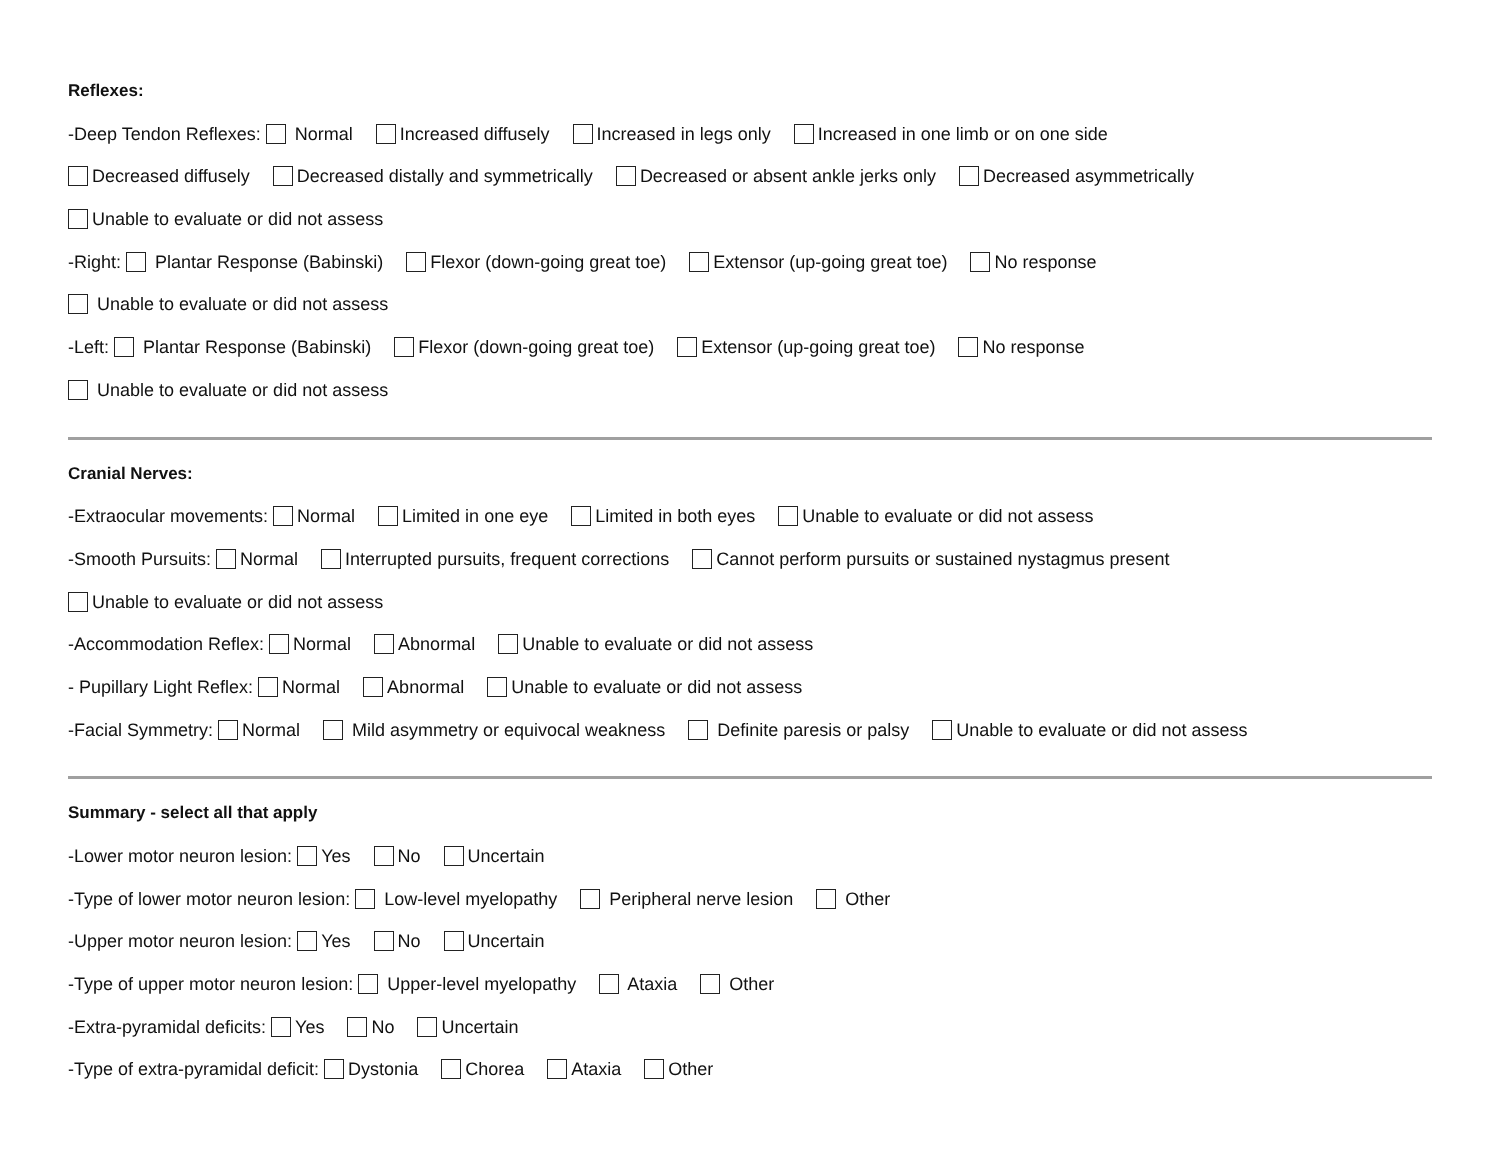Reflexes:
-Deep Tendon Reflexes: Normal Increased diffusely Increased in legs only Increased in one limb or on one side
Decreased diffusely Decreased distally and symmetrically Decreased or absent ankle jerks only Decreased asymmetrically
Unable to evaluate or did not assess
-Right: Plantar Response (Babinski) Flexor (down-going great toe) Extensor (up-going great toe) No response
Unable to evaluate or did not assess
-Left: Plantar Response (Babinski) Flexor (down-going great toe) Extensor (up-going great toe) No response
Unable to evaluate or did not assess
Cranial Nerves:
-Extraocular movements: Normal Limited in one eye Limited in both eyes Unable to evaluate or did not assess
-Smooth Pursuits: Normal Interrupted pursuits, frequent corrections Cannot perform pursuits or sustained nystagmus present
Unable to evaluate or did not assess
-Accommodation Reflex: Normal Abnormal Unable to evaluate or did not assess
- Pupillary Light Reflex: Normal Abnormal Unable to evaluate or did not assess
-Facial Symmetry: Normal Mild asymmetry or equivocal weakness Definite paresis or palsy Unable to evaluate or did not assess
Summary - select all that apply
-Lower motor neuron lesion: Yes No Uncertain
-Type of lower motor neuron lesion: Low-level myelopathy Peripheral nerve lesion Other
-Upper motor neuron lesion: Yes No Uncertain
-Type of upper motor neuron lesion: Upper-level myelopathy Ataxia Other
-Extra-pyramidal deficits: Yes No Uncertain
-Type of extra-pyramidal deficit: Dystonia Chorea Ataxia Other